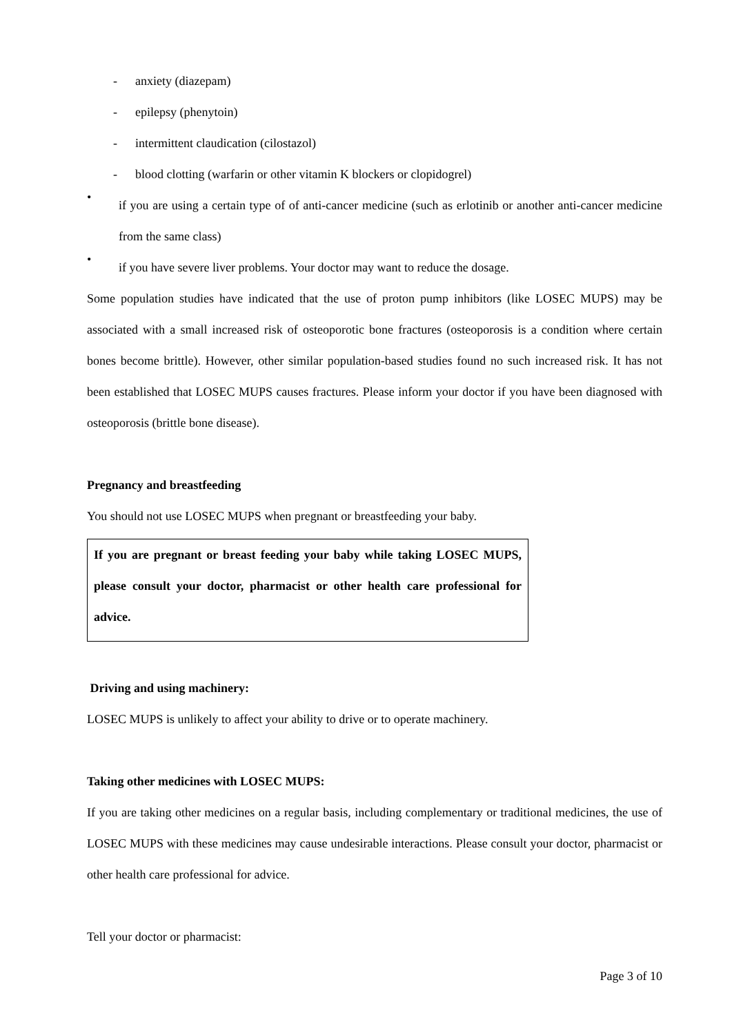- anxiety (diazepam)
- epilepsy (phenytoin)
- intermittent claudication (cilostazol)
- blood clotting (warfarin or other vitamin K blockers or clopidogrel)
•
if you are using a certain type of of anti-cancer medicine (such as erlotinib or another anti-cancer medicine from the same class)
•
if you have severe liver problems. Your doctor may want to reduce the dosage.
Some population studies have indicated that the use of proton pump inhibitors (like LOSEC MUPS) may be associated with a small increased risk of osteoporotic bone fractures (osteoporosis is a condition where certain bones become brittle). However, other similar population-based studies found no such increased risk. It has not been established that LOSEC MUPS causes fractures. Please inform your doctor if you have been diagnosed with osteoporosis (brittle bone disease).
Pregnancy and breastfeeding
You should not use LOSEC MUPS when pregnant or breastfeeding your baby.
If you are pregnant or breast feeding your baby while taking LOSEC MUPS, please consult your doctor, pharmacist or other health care professional for advice.
Driving and using machinery:
LOSEC MUPS is unlikely to affect your ability to drive or to operate machinery.
Taking other medicines with LOSEC MUPS:
If you are taking other medicines on a regular basis, including complementary or traditional medicines, the use of LOSEC MUPS with these medicines may cause undesirable interactions. Please consult your doctor, pharmacist or other health care professional for advice.
Tell your doctor or pharmacist:
Page 3 of 10